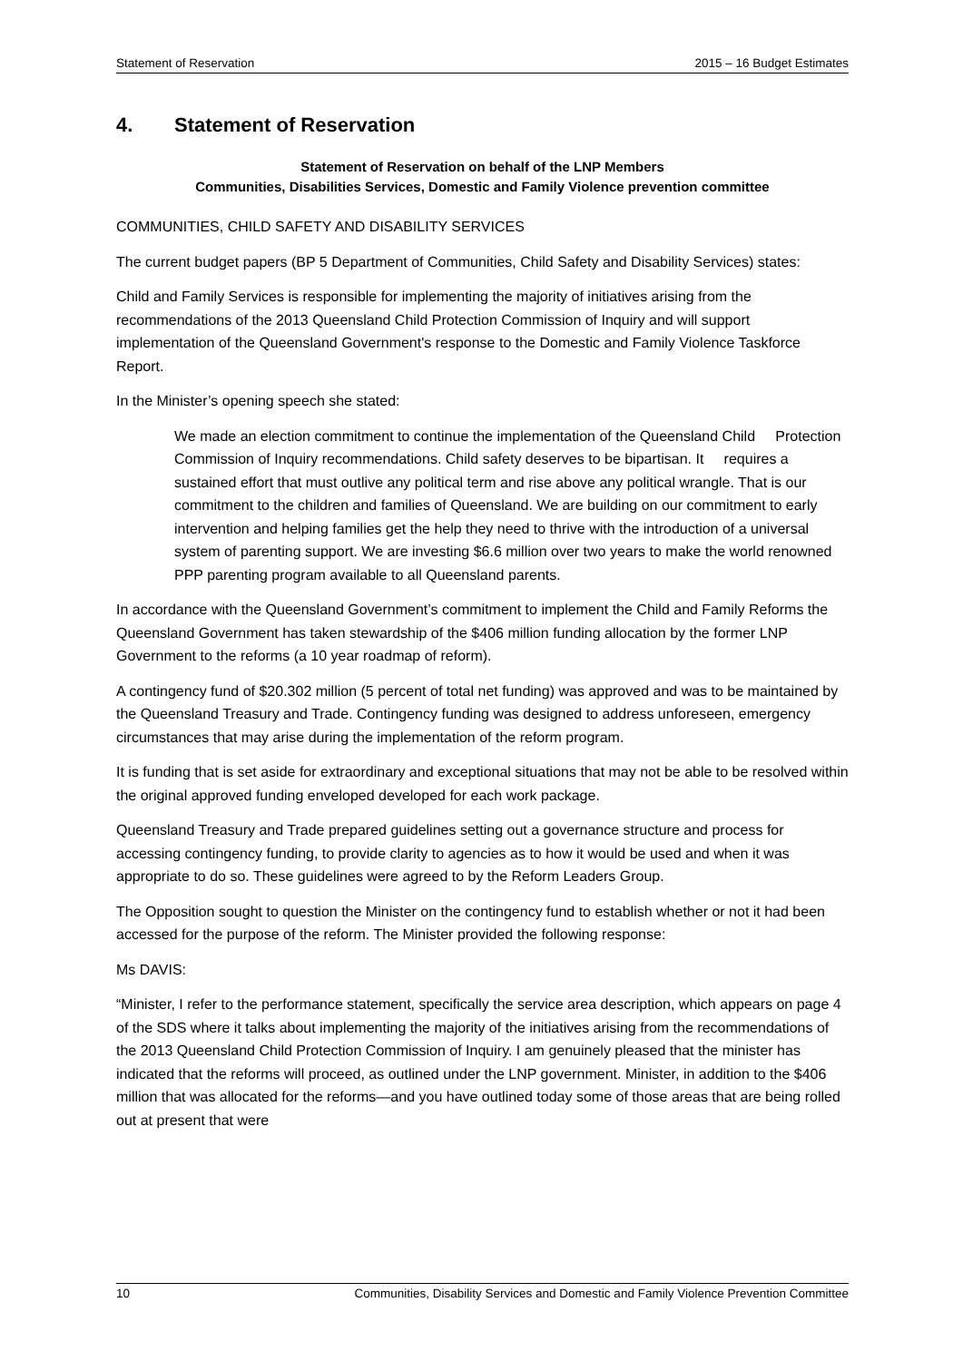Statement of Reservation 2015 – 16 Budget Estimates
4. Statement of Reservation
Statement of Reservation on behalf of the LNP Members
Communities, Disabilities Services, Domestic and Family Violence prevention committee
COMMUNITIES, CHILD SAFETY AND DISABILITY SERVICES
The current budget papers (BP 5 Department of Communities, Child Safety and Disability Services) states:
Child and Family Services is responsible for implementing the majority of initiatives arising from the recommendations of the 2013 Queensland Child Protection Commission of Inquiry and will support implementation of the Queensland Government's response to the Domestic and Family Violence Taskforce Report.
In the Minister’s opening speech she stated:
We made an election commitment to continue the implementation of the Queensland Child Protection Commission of Inquiry recommendations. Child safety deserves to be bipartisan. It requires a sustained effort that must outlive any political term and rise above any political wrangle. That is our commitment to the children and families of Queensland. We are building on our commitment to early intervention and helping families get the help they need to thrive with the introduction of a universal system of parenting support. We are investing $6.6 million over two years to make the world renowned PPP parenting program available to all Queensland parents.
In accordance with the Queensland Government’s commitment to implement the Child and Family Reforms the Queensland Government has taken stewardship of the $406 million funding allocation by the former LNP Government to the reforms (a 10 year roadmap of reform).
A contingency fund of $20.302 million (5 percent of total net funding) was approved and was to be maintained by the Queensland Treasury and Trade. Contingency funding was designed to address unforeseen, emergency circumstances that may arise during the implementation of the reform program.
It is funding that is set aside for extraordinary and exceptional situations that may not be able to be resolved within the original approved funding enveloped developed for each work package.
Queensland Treasury and Trade prepared guidelines setting out a governance structure and process for accessing contingency funding, to provide clarity to agencies as to how it would be used and when it was appropriate to do so. These guidelines were agreed to by the Reform Leaders Group.
The Opposition sought to question the Minister on the contingency fund to establish whether or not it had been accessed for the purpose of the reform. The Minister provided the following response:
Ms DAVIS:
“Minister, I refer to the performance statement, specifically the service area description, which appears on page 4 of the SDS where it talks about implementing the majority of the initiatives arising from the recommendations of the 2013 Queensland Child Protection Commission of Inquiry. I am genuinely pleased that the minister has indicated that the reforms will proceed, as outlined under the LNP government. Minister, in addition to the $406 million that was allocated for the reforms—and you have outlined today some of those areas that are being rolled out at present that were
10 Communities, Disability Services and Domestic and Family Violence Prevention Committee